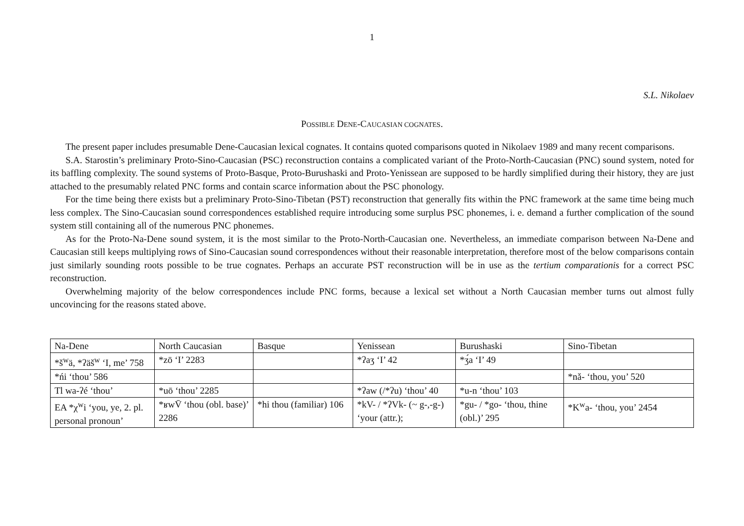1
S.L. Nikolaev
POSSIBLE DENE-CAUCASIAN COGNATES.
The present paper includes presumable Dene-Caucasian lexical cognates. It contains quoted comparisons quoted in Nikolaev 1989 and many recent comparisons.
S.A. Starostin’s preliminary Proto-Sino-Caucasian (PSC) reconstruction contains a complicated variant of the Proto-North-Caucasian (PNC) sound system, noted for its baffling complexity. The sound systems of Proto-Basque, Proto-Burushaski and Proto-Yenissean are supposed to be hardly simplified during their history, they are just attached to the presumably related PNC forms and contain scarce information about the PSC phonology.
For the time being there exists but a preliminary Proto-Sino-Tibetan (PST) reconstruction that generally fits within the PNC framework at the same time being much less complex. The Sino-Caucasian sound correspondences established require introducing some surplus PSC phonemes, i. e. demand a further complication of the sound system still containing all of the numerous PNC phonemes.
As for the Proto-Na-Dene sound system, it is the most similar to the Proto-North-Caucasian one. Nevertheless, an immediate comparison between Na-Dene and Caucasian still keeps multiplying rows of Sino-Caucasian sound correspondences without their reasonable interpretation, therefore most of the below comparisons contain just similarly sounding roots possible to be true cognates. Perhaps an accurate PST reconstruction will be in use as the tertium comparationis for a correct PSC reconstruction.
Overwhelming majority of the below correspondences include PNC forms, because a lexical set without a North Caucasian member turns out almost fully uncovincing for the reasons stated above.
| Na-Dene | North Caucasian | Basque | Yenissean | Burushaski | Sino-Tibetan |
| *š<sup>w</sup>ä, *ʔäš<sup>w</sup> ‘I, me’ 758 | *zō ‘I’ 2283 | | *ʔaʒ ‘I’ 42 | *ʒ́a ‘I’ 49 | |
| *ńi ‘thou’ 586 | | | | | *nǎ- ‘thou, you’ 520 |
| Tl wa-ʔé ‘thou’ | *uō ‘thou’ 2285 | | *ʔaw (/*ʔu) ‘thou’ 40 | *u-n ‘thou’ 103 | |
| EA *χ<sup>w</sup>i ‘you, ye, 2. pl. personal pronoun’ | *ʁwV̄ ‘thou (obl. base)’ 2286 | *hi thou (familiar) 106 | *kV- / *ʔVk- (~ g-,-g-) ‘your (attr.); | *gu- / *go- ‘thou, thine (obl.)’ 295 | *K<sup>w</sup>a- ‘thou, you’ 2454 |